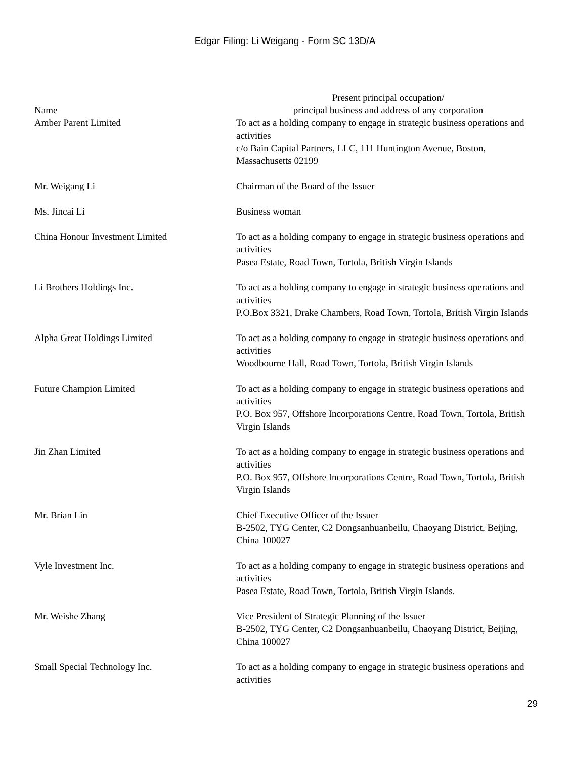Edgar Filing: Li Weigang - Form SC 13D/A
| Name | Present principal occupation/ principal business and address of any corporation |
| --- | --- |
| Amber Parent Limited | To act as a holding company to engage in strategic business operations and activities c/o Bain Capital Partners, LLC, 111 Huntington Avenue, Boston, Massachusetts 02199 |
| Mr. Weigang Li | Chairman of the Board of the Issuer |
| Ms. Jincai Li | Business woman |
| China Honour Investment Limited | To act as a holding company to engage in strategic business operations and activities Pasea Estate, Road Town, Tortola, British Virgin Islands |
| Li Brothers Holdings Inc. | To act as a holding company to engage in strategic business operations and activities P.O.Box 3321, Drake Chambers, Road Town, Tortola, British Virgin Islands |
| Alpha Great Holdings Limited | To act as a holding company to engage in strategic business operations and activities Woodbourne Hall, Road Town, Tortola, British Virgin Islands |
| Future Champion Limited | To act as a holding company to engage in strategic business operations and activities P.O. Box 957, Offshore Incorporations Centre, Road Town, Tortola, British Virgin Islands |
| Jin Zhan Limited | To act as a holding company to engage in strategic business operations and activities P.O. Box 957, Offshore Incorporations Centre, Road Town, Tortola, British Virgin Islands |
| Mr. Brian Lin | Chief Executive Officer of the Issuer B-2502, TYG Center, C2 Dongsanhuanbeilu, Chaoyang District, Beijing, China 100027 |
| Vyle Investment Inc. | To act as a holding company to engage in strategic business operations and activities Pasea Estate, Road Town, Tortola, British Virgin Islands. |
| Mr. Weishe Zhang | Vice President of Strategic Planning of the Issuer B-2502, TYG Center, C2 Dongsanhuanbeilu, Chaoyang District, Beijing, China 100027 |
| Small Special Technology Inc. | To act as a holding company to engage in strategic business operations and activities |
29